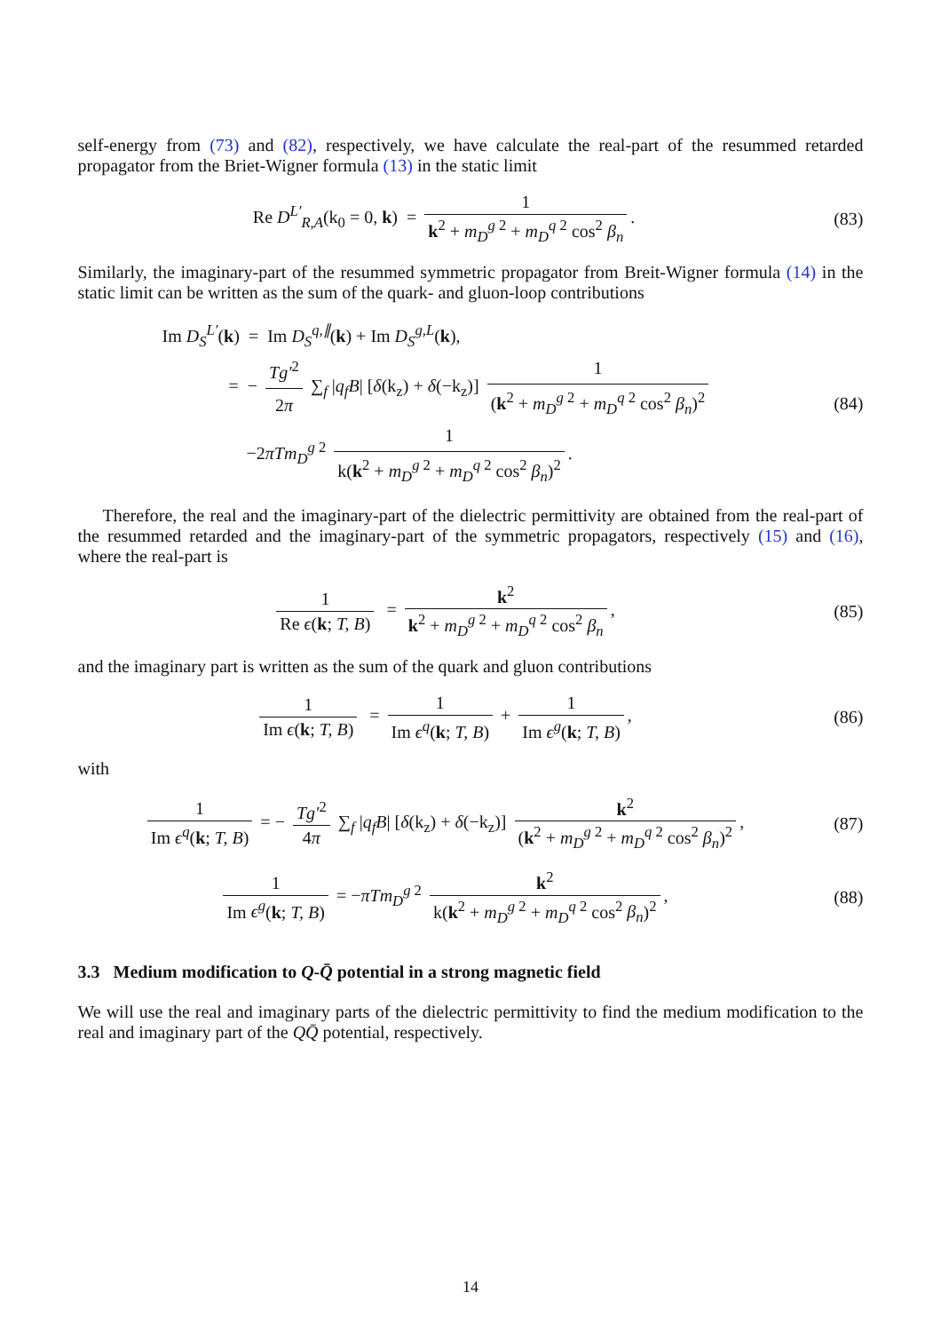self-energy from (73) and (82), respectively, we have calculate the real-part of the resummed retarded propagator from the Briet-Wigner formula (13) in the static limit
Re D<sup>L′</sup><sub>R,A</sub>(k<sub>0</sub> = 0, k) = 1 k<sup>2</sup> + m<sub>D</sub><sup>g 2</sup> + m<sub>D</sub><sup>q 2</sup> cos<sup>2</sup> β<sub>n</sub>.
(83)
Similarly, the imaginary-part of the resummed symmetric propagator from Breit-Wigner formula (14) in the static limit can be written as the sum of the quark- and gluon-loop contributions
Im D<sub>S</sub><sup>L′</sup>(k) = Im D<sub>S</sub><sup>q,∥</sup>(k) + Im D<sub>S</sub><sup>g,L</sup>(k),
= − Tg′<sup>2</sup> 2π ∑<sub>f</sub> |q<sub>f</sub>B| [δ(k<sub>z</sub>) + δ(−k<sub>z</sub>)] 1 (k<sup>2</sup> + m<sub>D</sub><sup>g 2</sup> + m<sub>D</sub><sup>q 2</sup> cos<sup>2</sup> β<sub>n</sub>)<sup>2</sup>
−2πTm<sub>D</sub><sup>g 2</sup> 1 k(k<sup>2</sup> + m<sub>D</sub><sup>g 2</sup> + m<sub>D</sub><sup>q 2</sup> cos<sup>2</sup> β<sub>n</sub>)<sup>2</sup>.
(84)
Therefore, the real and the imaginary-part of the dielectric permittivity are obtained from the real-part of the resummed retarded and the imaginary-part of the symmetric propagators, respectively (15) and (16), where the real-part is
1 Re ϵ(k; T, B) = k<sup>2</sup> k<sup>2</sup> + m<sub>D</sub><sup>g 2</sup> + m<sub>D</sub><sup>q 2</sup> cos<sup>2</sup> β<sub>n</sub>,
(85)
and the imaginary part is written as the sum of the quark and gluon contributions
1 Im ϵ(k; T, B) = 1 Im ϵ<sup>q</sup>(k; T, B) + 1 Im ϵ<sup>g</sup>(k; T, B),
(86)
with
1 Im ϵ<sup>q</sup>(k; T, B) = − Tg′<sup>2</sup> 4π ∑<sub>f</sub> |q<sub>f</sub>B| [δ(k<sub>z</sub>) + δ(−k<sub>z</sub>)] k<sup>2</sup> (k<sup>2</sup> + m<sub>D</sub><sup>g 2</sup> + m<sub>D</sub><sup>q 2</sup> cos<sup>2</sup> β<sub>n</sub>)<sup>2</sup>,
(87)
1 Im ϵ<sup>g</sup>(k; T, B) = −πTm<sub>D</sub><sup>g 2</sup> k<sup>2</sup> k(k<sup>2</sup> + m<sub>D</sub><sup>g 2</sup> + m<sub>D</sub><sup>q 2</sup> cos<sup>2</sup> β<sub>n</sub>)<sup>2</sup>,
(88)
3.3 Medium modification to Q-Q̄ potential in a strong magnetic field
We will use the real and imaginary parts of the dielectric permittivity to find the medium modification to the real and imaginary part of the QQ̄ potential, respectively.
14